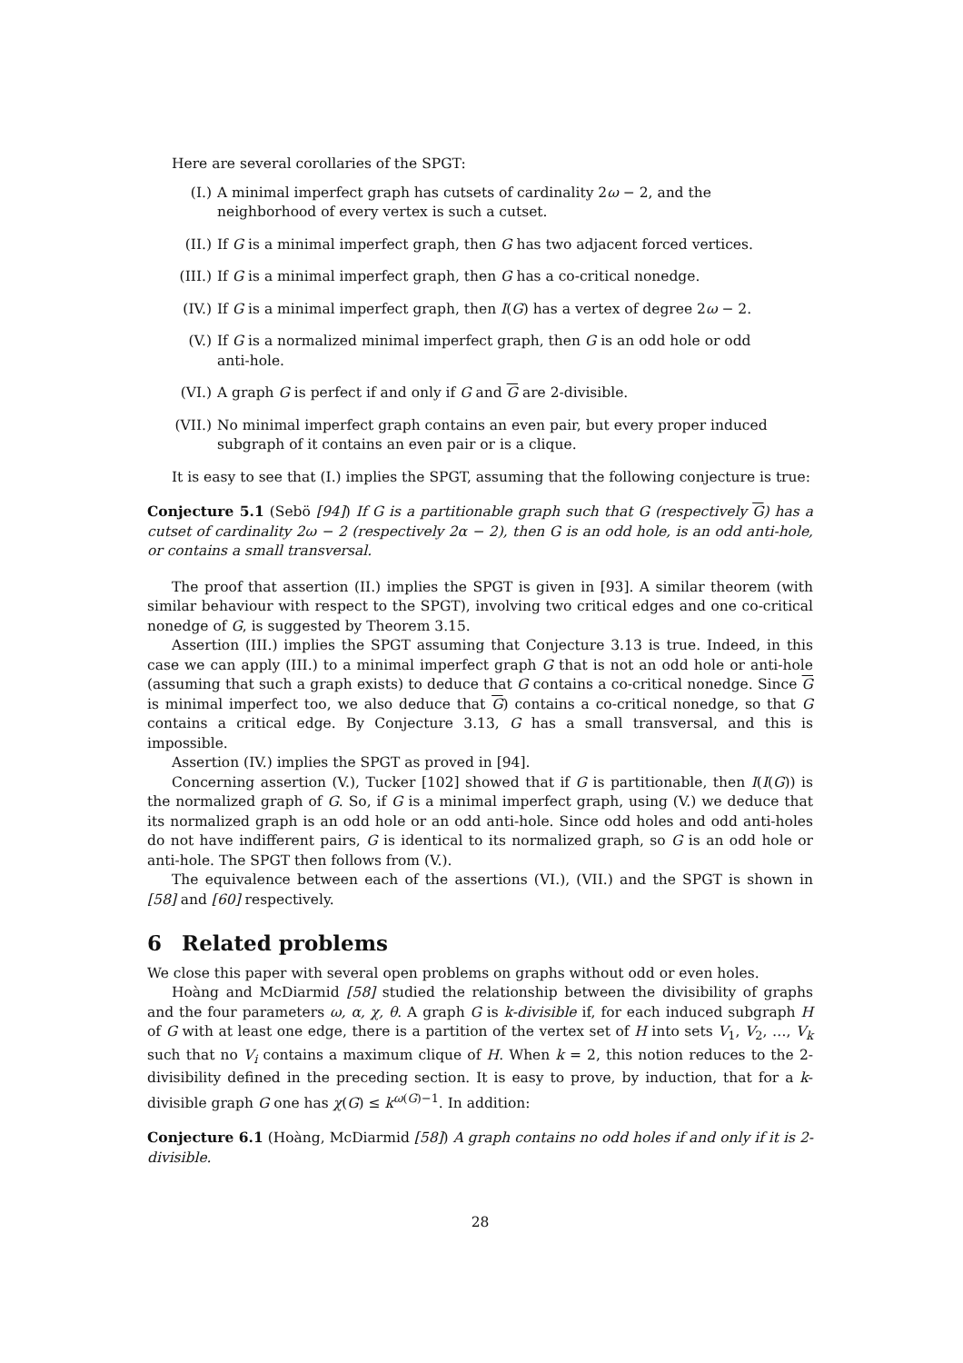Here are several corollaries of the SPGT:
(I.) A minimal imperfect graph has cutsets of cardinality 2ω − 2, and the neighborhood of every vertex is such a cutset.
(II.) If G is a minimal imperfect graph, then G has two adjacent forced vertices.
(III.) If G is a minimal imperfect graph, then G has a co-critical nonedge.
(IV.) If G is a minimal imperfect graph, then I(G) has a vertex of degree 2ω − 2.
(V.) If G is a normalized minimal imperfect graph, then G is an odd hole or odd anti-hole.
(VI.) A graph G is perfect if and only if G and G are 2-divisible.
(VII.) No minimal imperfect graph contains an even pair, but every proper induced subgraph of it contains an even pair or is a clique.
It is easy to see that (I.) implies the SPGT, assuming that the following conjecture is true:
Conjecture 5.1 (Sebö [94]) If G is a partitionable graph such that G (respectively G) has a cutset of cardinality 2ω − 2 (respectively 2α − 2), then G is an odd hole, is an odd anti-hole, or contains a small transversal.
The proof that assertion (II.) implies the SPGT is given in [93]. A similar theorem (with similar behaviour with respect to the SPGT), involving two critical edges and one co-critical nonedge of G, is suggested by Theorem 3.15.
Assertion (III.) implies the SPGT assuming that Conjecture 3.13 is true. Indeed, in this case we can apply (III.) to a minimal imperfect graph G that is not an odd hole or anti-hole (assuming that such a graph exists) to deduce that G contains a co-critical nonedge. Since G is minimal imperfect too, we also deduce that G) contains a co-critical nonedge, so that G contains a critical edge. By Conjecture 3.13, G has a small transversal, and this is impossible.
Assertion (IV.) implies the SPGT as proved in [94].
Concerning assertion (V.), Tucker [102] showed that if G is partitionable, then I(I(G)) is the normalized graph of G. So, if G is a minimal imperfect graph, using (V.) we deduce that its normalized graph is an odd hole or an odd anti-hole. Since odd holes and odd anti-holes do not have indifferent pairs, G is identical to its normalized graph, so G is an odd hole or anti-hole. The SPGT then follows from (V.).
The equivalence between each of the assertions (VI.), (VII.) and the SPGT is shown in [58] and [60] respectively.
6 Related problems
We close this paper with several open problems on graphs without odd or even holes.
Hoàng and McDiarmid [58] studied the relationship between the divisibility of graphs and the four parameters ω, α, χ, θ. A graph G is k-divisible if, for each induced subgraph H of G with at least one edge, there is a partition of the vertex set of H into sets V<sub>1</sub>, V<sub>2</sub>, …, V<sub>k</sub> such that no V<sub>i</sub> contains a maximum clique of H. When k = 2, this notion reduces to the 2-divisibility defined in the preceding section. It is easy to prove, by induction, that for a k-divisible graph G one has χ(G) ≤ k<sup>ω(G)−1</sup>. In addition:
Conjecture 6.1 (Hoàng, McDiarmid [58]) A graph contains no odd holes if and only if it is 2-divisible.
28